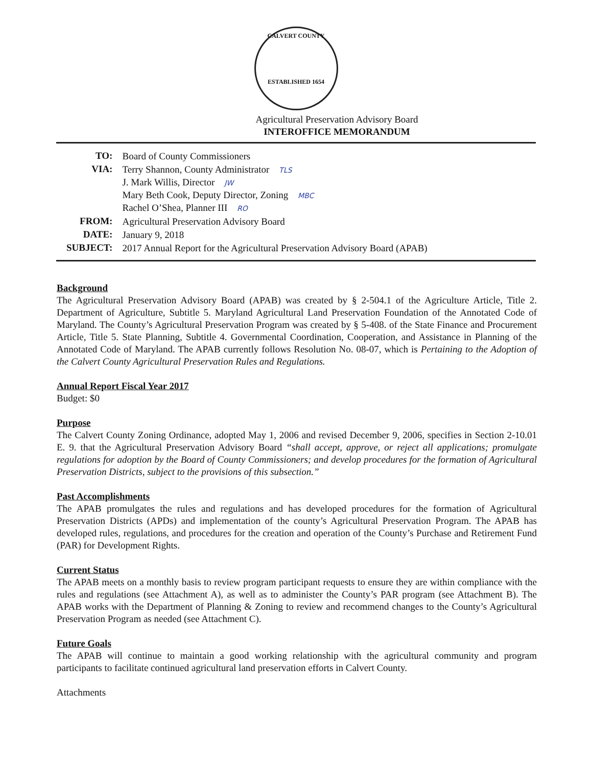CALVERT COUNTY
ESTABLISHED 1654
Agricultural Preservation Advisory Board
INTEROFFICE MEMORANDUM
| TO: | Board of County Commissioners |
| VIA: | Terry Shannon, County Administrator TLS J. Mark Willis, Director JW Mary Beth Cook, Deputy Director, Zoning MBC Rachel O’Shea, Planner III RO |
| FROM: | Agricultural Preservation Advisory Board |
| DATE: | January 9, 2018 |
| SUBJECT: | 2017 Annual Report for the Agricultural Preservation Advisory Board (APAB) |
Background
The Agricultural Preservation Advisory Board (APAB) was created by § 2-504.1 of the Agriculture Article, Title 2. Department of Agriculture, Subtitle 5. Maryland Agricultural Land Preservation Foundation of the Annotated Code of Maryland. The County’s Agricultural Preservation Program was created by § 5-408. of the State Finance and Procurement Article, Title 5. State Planning, Subtitle 4. Governmental Coordination, Cooperation, and Assistance in Planning of the Annotated Code of Maryland. The APAB currently follows Resolution No. 08-07, which is Pertaining to the Adoption of the Calvert County Agricultural Preservation Rules and Regulations.
Annual Report Fiscal Year 2017
Budget: $0
Purpose
The Calvert County Zoning Ordinance, adopted May 1, 2006 and revised December 9, 2006, specifies in Section 2-10.01 E. 9. that the Agricultural Preservation Advisory Board “shall accept, approve, or reject all applications; promulgate regulations for adoption by the Board of County Commissioners; and develop procedures for the formation of Agricultural Preservation Districts, subject to the provisions of this subsection.”
Past Accomplishments
The APAB promulgates the rules and regulations and has developed procedures for the formation of Agricultural Preservation Districts (APDs) and implementation of the county’s Agricultural Preservation Program. The APAB has developed rules, regulations, and procedures for the creation and operation of the County’s Purchase and Retirement Fund (PAR) for Development Rights.
Current Status
The APAB meets on a monthly basis to review program participant requests to ensure they are within compliance with the rules and regulations (see Attachment A), as well as to administer the County’s PAR program (see Attachment B). The APAB works with the Department of Planning & Zoning to review and recommend changes to the County’s Agricultural Preservation Program as needed (see Attachment C).
Future Goals
The APAB will continue to maintain a good working relationship with the agricultural community and program participants to facilitate continued agricultural land preservation efforts in Calvert County.
Attachments